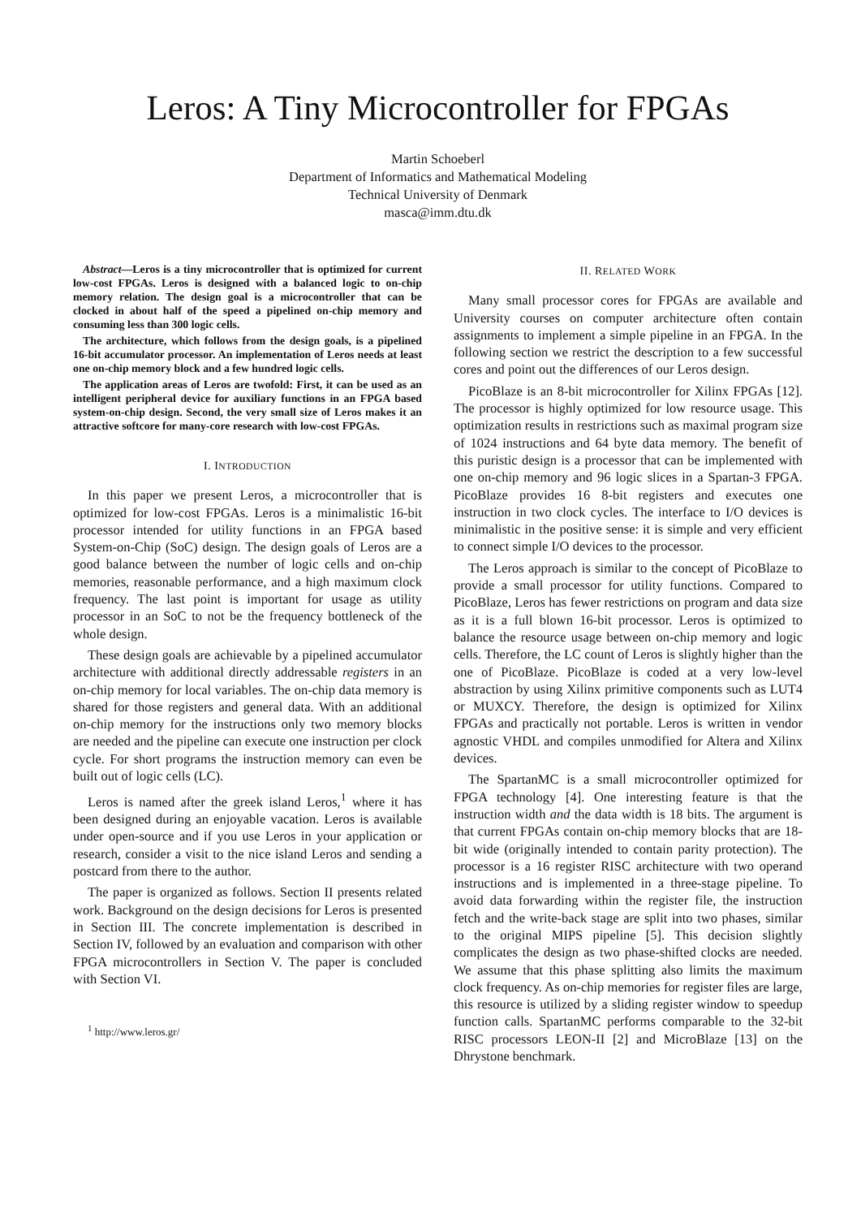Leros: A Tiny Microcontroller for FPGAs
Martin Schoeberl
Department of Informatics and Mathematical Modeling
Technical University of Denmark
masca@imm.dtu.dk
Abstract—Leros is a tiny microcontroller that is optimized for current low-cost FPGAs. Leros is designed with a balanced logic to on-chip memory relation. The design goal is a microcontroller that can be clocked in about half of the speed a pipelined on-chip memory and consuming less than 300 logic cells.
The architecture, which follows from the design goals, is a pipelined 16-bit accumulator processor. An implementation of Leros needs at least one on-chip memory block and a few hundred logic cells.
The application areas of Leros are twofold: First, it can be used as an intelligent peripheral device for auxiliary functions in an FPGA based system-on-chip design. Second, the very small size of Leros makes it an attractive softcore for many-core research with low-cost FPGAs.
I. INTRODUCTION
In this paper we present Leros, a microcontroller that is optimized for low-cost FPGAs. Leros is a minimalistic 16-bit processor intended for utility functions in an FPGA based System-on-Chip (SoC) design. The design goals of Leros are a good balance between the number of logic cells and on-chip memories, reasonable performance, and a high maximum clock frequency. The last point is important for usage as utility processor in an SoC to not be the frequency bottleneck of the whole design.
These design goals are achievable by a pipelined accumulator architecture with additional directly addressable registers in an on-chip memory for local variables. The on-chip data memory is shared for those registers and general data. With an additional on-chip memory for the instructions only two memory blocks are needed and the pipeline can execute one instruction per clock cycle. For short programs the instruction memory can even be built out of logic cells (LC).
Leros is named after the greek island Leros,<sup>1</sup> where it has been designed during an enjoyable vacation. Leros is available under open-source and if you use Leros in your application or research, consider a visit to the nice island Leros and sending a postcard from there to the author.
The paper is organized as follows. Section II presents related work. Background on the design decisions for Leros is presented in Section III. The concrete implementation is described in Section IV, followed by an evaluation and comparison with other FPGA microcontrollers in Section V. The paper is concluded with Section VI.
<sup>1</sup> http://www.leros.gr/
II. RELATED WORK
Many small processor cores for FPGAs are available and University courses on computer architecture often contain assignments to implement a simple pipeline in an FPGA. In the following section we restrict the description to a few successful cores and point out the differences of our Leros design.
PicoBlaze is an 8-bit microcontroller for Xilinx FPGAs [12]. The processor is highly optimized for low resource usage. This optimization results in restrictions such as maximal program size of 1024 instructions and 64 byte data memory. The benefit of this puristic design is a processor that can be implemented with one on-chip memory and 96 logic slices in a Spartan-3 FPGA. PicoBlaze provides 16 8-bit registers and executes one instruction in two clock cycles. The interface to I/O devices is minimalistic in the positive sense: it is simple and very efficient to connect simple I/O devices to the processor.
The Leros approach is similar to the concept of PicoBlaze to provide a small processor for utility functions. Compared to PicoBlaze, Leros has fewer restrictions on program and data size as it is a full blown 16-bit processor. Leros is optimized to balance the resource usage between on-chip memory and logic cells. Therefore, the LC count of Leros is slightly higher than the one of PicoBlaze. PicoBlaze is coded at a very low-level abstraction by using Xilinx primitive components such as LUT4 or MUXCY. Therefore, the design is optimized for Xilinx FPGAs and practically not portable. Leros is written in vendor agnostic VHDL and compiles unmodified for Altera and Xilinx devices.
The SpartanMC is a small microcontroller optimized for FPGA technology [4]. One interesting feature is that the instruction width and the data width is 18 bits. The argument is that current FPGAs contain on-chip memory blocks that are 18-bit wide (originally intended to contain parity protection). The processor is a 16 register RISC architecture with two operand instructions and is implemented in a three-stage pipeline. To avoid data forwarding within the register file, the instruction fetch and the write-back stage are split into two phases, similar to the original MIPS pipeline [5]. This decision slightly complicates the design as two phase-shifted clocks are needed. We assume that this phase splitting also limits the maximum clock frequency. As on-chip memories for register files are large, this resource is utilized by a sliding register window to speedup function calls. SpartanMC performs comparable to the 32-bit RISC processors LEON-II [2] and MicroBlaze [13] on the Dhrystone benchmark.